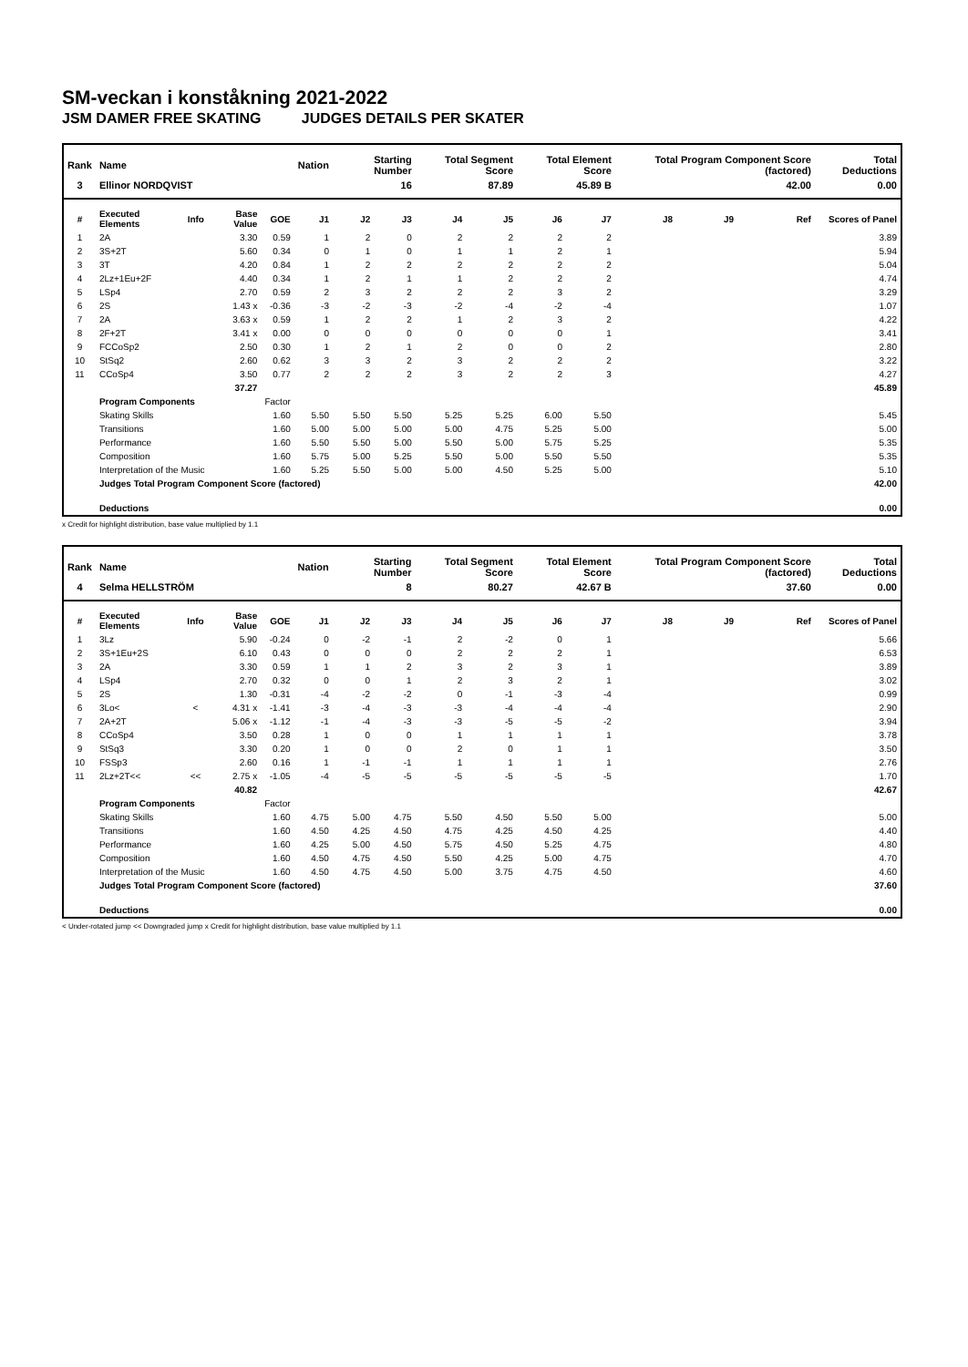SM-veckan i konståkning 2021-2022
JSM DAMER FREE SKATING JUDGES DETAILS PER SKATER
| Rank | Name | | | | Nation | Starting Number | | Total Segment Score | | Total Element Score | | Total Program Component Score (factored) | | | Total Deductions |
| --- | --- | --- | --- | --- | --- | --- | --- | --- | --- | --- | --- | --- | --- | --- | --- |
| 3 | Ellinor NORDQVIST | | | | | 16 | | 87.89 | | 45.89 B | | 42.00 | | | 0.00 |
| # | Executed Elements | Info | Base Value | GOE | J1 | J2 | J3 | J4 | J5 | J6 | J7 | J8 | J9 | Ref | Scores of Panel |
| 1 | 2A | | 3.30 | 0.59 | 1 | 2 | 0 | 2 | 2 | 2 | 2 | | | | 3.89 |
| 2 | 3S+2T | | 5.60 | 0.34 | 0 | 1 | 0 | 1 | 1 | 2 | 1 | | | | 5.94 |
| 3 | 3T | | 4.20 | 0.84 | 1 | 2 | 2 | 2 | 2 | 2 | 2 | | | | 5.04 |
| 4 | 2Lz+1Eu+2F | | 4.40 | 0.34 | 1 | 2 | 1 | 1 | 2 | 2 | 2 | | | | 4.74 |
| 5 | LSp4 | | 2.70 | 0.59 | 2 | 3 | 2 | 2 | 2 | 3 | 2 | | | | 3.29 |
| 6 | 2S | | 1.43 x | -0.36 | -3 | -2 | -3 | -2 | -4 | -2 | -4 | | | | 1.07 |
| 7 | 2A | | 3.63 x | 0.59 | 1 | 2 | 2 | 1 | 2 | 3 | 2 | | | | 4.22 |
| 8 | 2F+2T | | 3.41 x | 0.00 | 0 | 0 | 0 | 0 | 0 | 0 | 1 | | | | 3.41 |
| 9 | FCCoSp2 | | 2.50 | 0.30 | 1 | 2 | 1 | 2 | 0 | 0 | 2 | | | | 2.80 |
| 10 | StSq2 | | 2.60 | 0.62 | 3 | 3 | 2 | 3 | 2 | 2 | 2 | | | | 3.22 |
| 11 | CCoSp4 | | 3.50 | 0.77 | 2 | 2 | 2 | 3 | 2 | 2 | 3 | | | | 4.27 |
| | | | 37.27 | | | | | | | | | | | | 45.89 |
| | Program Components | | | Factor | | | | | | | | | | | |
| | Skating Skills | | | 1.60 | 5.50 | 5.50 | 5.50 | 5.25 | 5.25 | 6.00 | 5.50 | | | | 5.45 |
| | Transitions | | | 1.60 | 5.00 | 5.00 | 5.00 | 5.00 | 4.75 | 5.25 | 5.00 | | | | 5.00 |
| | Performance | | | 1.60 | 5.50 | 5.50 | 5.00 | 5.50 | 5.00 | 5.75 | 5.25 | | | | 5.35 |
| | Composition | | | 1.60 | 5.75 | 5.00 | 5.25 | 5.50 | 5.00 | 5.50 | 5.50 | | | | 5.35 |
| | Interpretation of the Music | | | 1.60 | 5.25 | 5.50 | 5.00 | 5.00 | 4.50 | 5.25 | 5.00 | | | | 5.10 |
| | Judges Total Program Component Score (factored) | | | | | | | | | | | | | | 42.00 |
| | Deductions | | | | | | | | | | | | | | 0.00 |
x Credit for highlight distribution, base value multiplied by 1.1
| Rank | Name | | | | Nation | Starting Number | | Total Segment Score | | Total Element Score | | Total Program Component Score (factored) | | | Total Deductions |
| --- | --- | --- | --- | --- | --- | --- | --- | --- | --- | --- | --- | --- | --- | --- | --- |
| 4 | Selma HELLSTRÖM | | | | | 8 | | 80.27 | | 42.67 B | | 37.60 | | | 0.00 |
| # | Executed Elements | Info | Base Value | GOE | J1 | J2 | J3 | J4 | J5 | J6 | J7 | J8 | J9 | Ref | Scores of Panel |
| 1 | 3Lz | | 5.90 | -0.24 | 0 | -2 | -1 | 2 | -2 | 0 | 1 | | | | 5.66 |
| 2 | 3S+1Eu+2S | | 6.10 | 0.43 | 0 | 0 | 0 | 2 | 2 | 2 | 1 | | | | 6.53 |
| 3 | 2A | | 3.30 | 0.59 | 1 | 1 | 2 | 3 | 2 | 3 | 1 | | | | 3.89 |
| 4 | LSp4 | | 2.70 | 0.32 | 0 | 0 | 1 | 2 | 3 | 2 | 1 | | | | 3.02 |
| 5 | 2S | | 1.30 | -0.31 | -4 | -2 | -2 | 0 | -1 | -3 | -4 | | | | 0.99 |
| 6 | 3Lo< | < | 4.31 x | -1.41 | -3 | -4 | -3 | -3 | -4 | -4 | -4 | | | | 2.90 |
| 7 | 2A+2T | | 5.06 x | -1.12 | -1 | -4 | -3 | -3 | -5 | -5 | -2 | | | | 3.94 |
| 8 | CCoSp4 | | 3.50 | 0.28 | 1 | 0 | 0 | 1 | 1 | 1 | 1 | | | | 3.78 |
| 9 | StSq3 | | 3.30 | 0.20 | 1 | 0 | 0 | 2 | 0 | 1 | 1 | | | | 3.50 |
| 10 | FSSp3 | | 2.60 | 0.16 | 1 | -1 | -1 | 1 | 1 | 1 | 1 | | | | 2.76 |
| 11 | 2Lz+2T<< | << | 2.75 x | -1.05 | -4 | -5 | -5 | -5 | -5 | -5 | -5 | | | | 1.70 |
| | | | 40.82 | | | | | | | | | | | | 42.67 |
| | Program Components | | | Factor | | | | | | | | | | | |
| | Skating Skills | | | 1.60 | 4.75 | 5.00 | 4.75 | 5.50 | 4.50 | 5.50 | 5.00 | | | | 5.00 |
| | Transitions | | | 1.60 | 4.50 | 4.25 | 4.50 | 4.75 | 4.25 | 4.50 | 4.25 | | | | 4.40 |
| | Performance | | | 1.60 | 4.25 | 5.00 | 4.50 | 5.75 | 4.50 | 5.25 | 4.75 | | | | 4.80 |
| | Composition | | | 1.60 | 4.50 | 4.75 | 4.50 | 5.50 | 4.25 | 5.00 | 4.75 | | | | 4.70 |
| | Interpretation of the Music | | | 1.60 | 4.50 | 4.75 | 4.50 | 5.00 | 3.75 | 4.75 | 4.50 | | | | 4.60 |
| | Judges Total Program Component Score (factored) | | | | | | | | | | | | | | 37.60 |
| | Deductions | | | | | | | | | | | | | | 0.00 |
< Under-rotated jump << Downgraded jump x Credit for highlight distribution, base value multiplied by 1.1